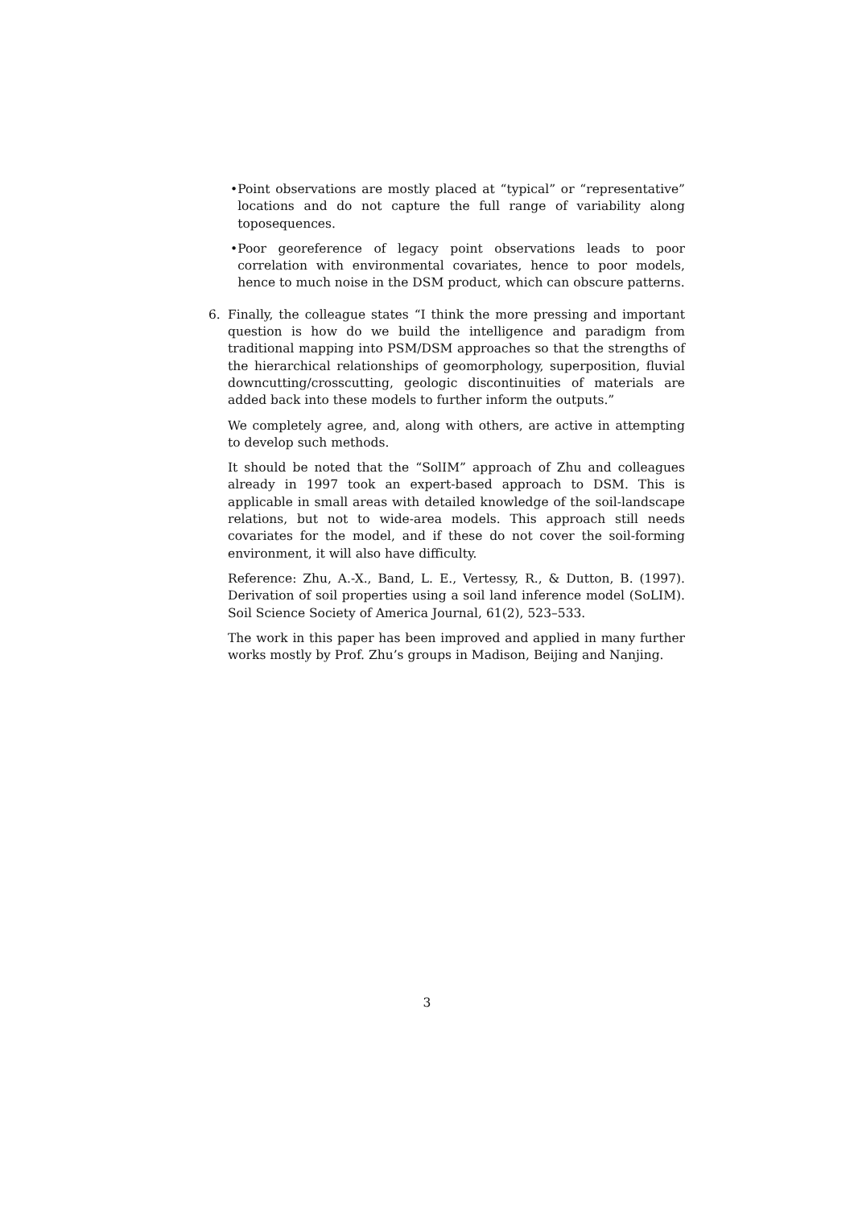• Point observations are mostly placed at “typical” or “representative” locations and do not capture the full range of variability along toposequences.
• Poor georeference of legacy point observations leads to poor correlation with environmental covariates, hence to poor models, hence to much noise in the DSM product, which can obscure patterns.
6. Finally, the colleague states “I think the more pressing and important question is how do we build the intelligence and paradigm from traditional mapping into PSM/DSM approaches so that the strengths of the hierarchical relationships of geomorphology, superposition, fluvial downcutting/crosscutting, geologic discontinuities of materials are added back into these models to further inform the outputs.”
We completely agree, and, along with others, are active in attempting to develop such methods.
It should be noted that the “SolIM” approach of Zhu and colleagues already in 1997 took an expert-based approach to DSM. This is applicable in small areas with detailed knowledge of the soil-landscape relations, but not to wide-area models. This approach still needs covariates for the model, and if these do not cover the soil-forming environment, it will also have difficulty.
Reference: Zhu, A.-X., Band, L. E., Vertessy, R., & Dutton, B. (1997). Derivation of soil properties using a soil land inference model (SoLIM). Soil Science Society of America Journal, 61(2), 523–533.
The work in this paper has been improved and applied in many further works mostly by Prof. Zhu’s groups in Madison, Beijing and Nanjing.
3